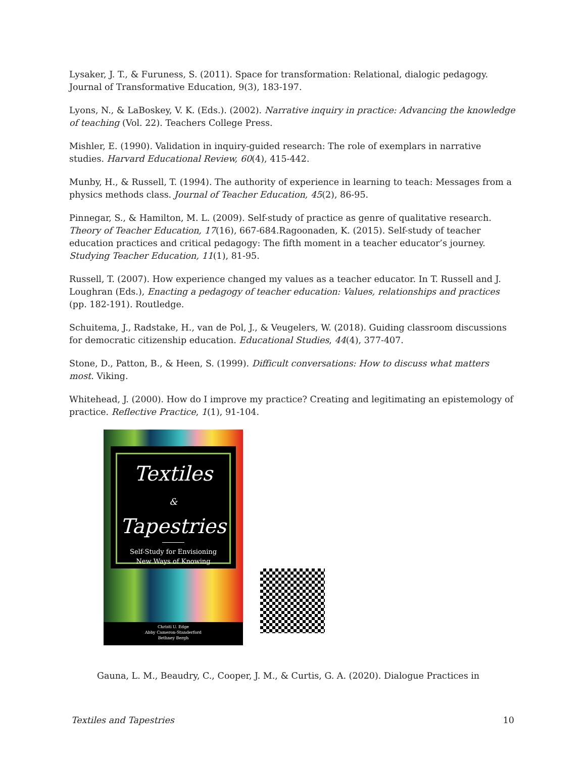Lysaker, J. T., & Furuness, S. (2011). Space for transformation: Relational, dialogic pedagogy. Journal of Transformative Education, 9(3), 183-197.
Lyons, N., & LaBoskey, V. K. (Eds.). (2002). Narrative inquiry in practice: Advancing the knowledge of teaching (Vol. 22). Teachers College Press.
Mishler, E. (1990). Validation in inquiry-guided research: The role of exemplars in narrative studies. Harvard Educational Review, 60(4), 415-442.
Munby, H., & Russell, T. (1994). The authority of experience in learning to teach: Messages from a physics methods class. Journal of Teacher Education, 45(2), 86-95.
Pinnegar, S., & Hamilton, M. L. (2009). Self-study of practice as genre of qualitative research. Theory of Teacher Education, 17(16), 667-684.Ragoonaden, K. (2015). Self-study of teacher education practices and critical pedagogy: The fifth moment in a teacher educator’s journey. Studying Teacher Education, 11(1), 81-95.
Russell, T. (2007). How experience changed my values as a teacher educator. In T. Russell and J. Loughran (Eds.), Enacting a pedagogy of teacher education: Values, relationships and practices (pp. 182-191). Routledge.
Schuitema, J., Radstake, H., van de Pol, J., & Veugelers, W. (2018). Guiding classroom discussions for democratic citizenship education. Educational Studies, 44(4), 377-407.
Stone, D., Patton, B., & Heen, S. (1999). Difficult conversations: How to discuss what matters most. Viking.
Whitehead, J. (2000). How do I improve my practice? Creating and legitimating an epistemology of practice. Reflective Practice, 1(1), 91-104.
Textiles
&
Tapestries
Self-Study for Envisioning
New Ways of Knowing
Christi U. Edge
Abby Cameron-Standerford
Bethney Bergh
Gauna, L. M., Beaudry, C., Cooper, J. M., & Curtis, G. A. (2020). Dialogue Practices in
Textiles and Tapestries 10